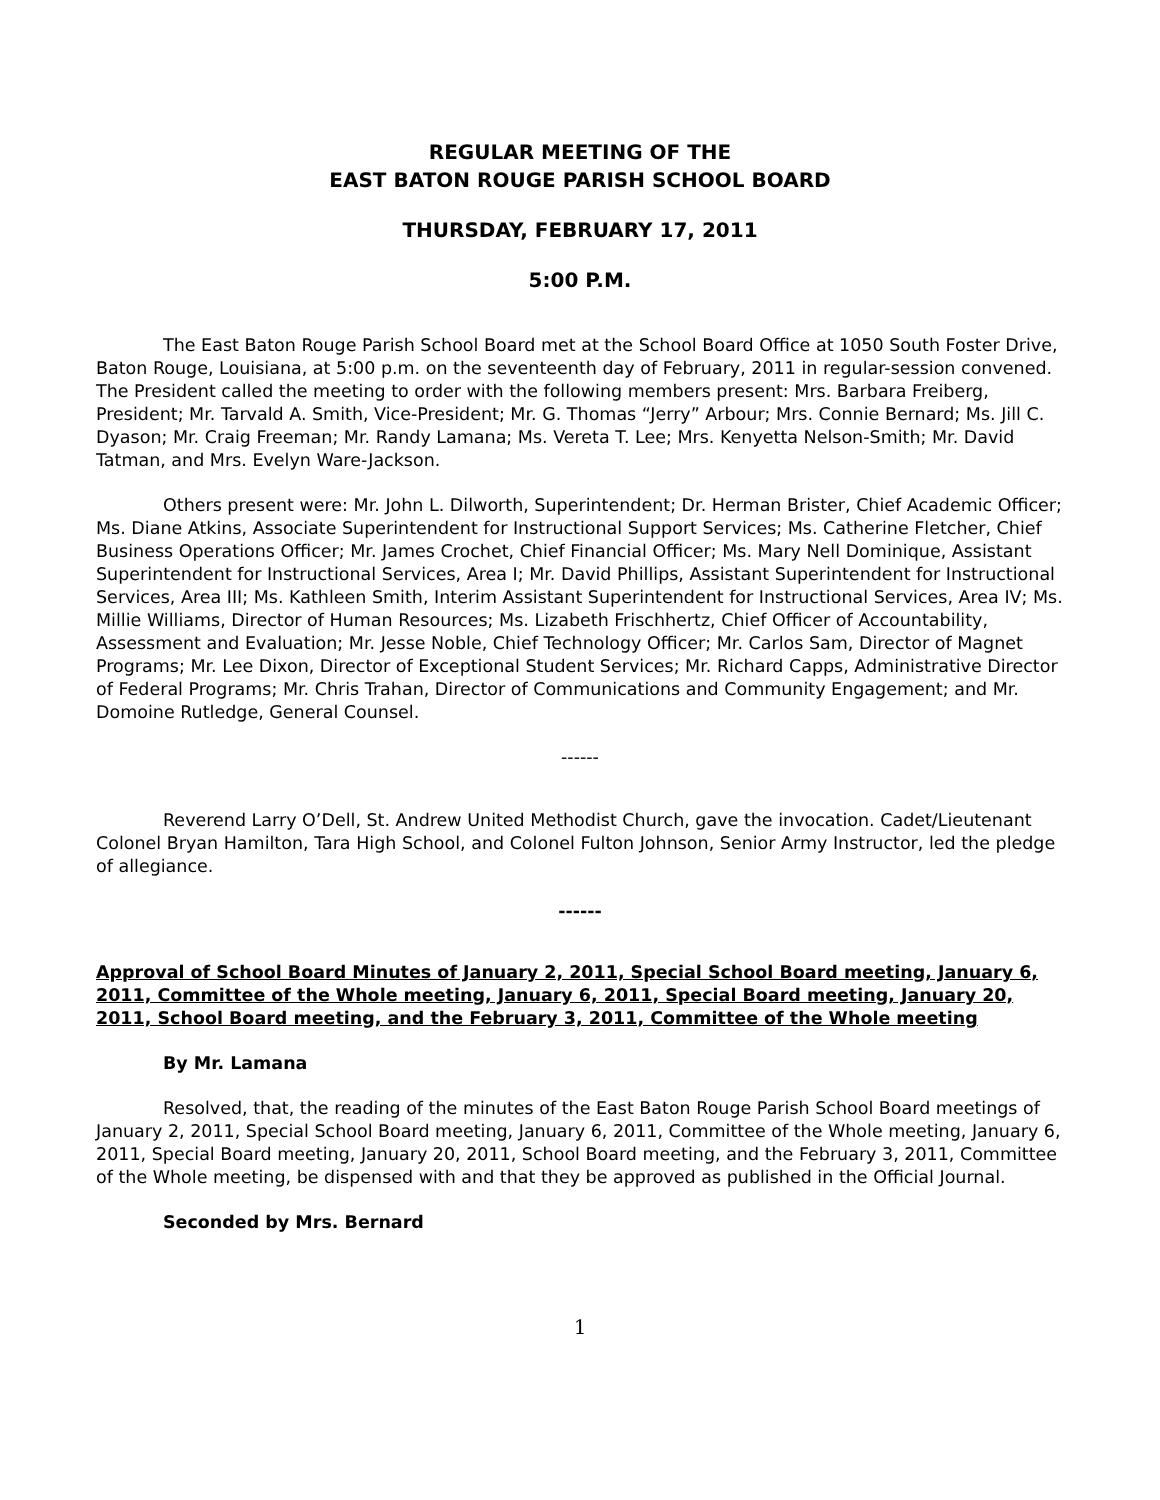REGULAR MEETING OF THE
EAST BATON ROUGE PARISH SCHOOL BOARD
THURSDAY, FEBRUARY 17, 2011
5:00 P.M.
The East Baton Rouge Parish School Board met at the School Board Office at 1050 South Foster Drive, Baton Rouge, Louisiana, at 5:00 p.m. on the seventeenth day of February, 2011 in regular-session convened. The President called the meeting to order with the following members present: Mrs. Barbara Freiberg, President; Mr. Tarvald A. Smith, Vice-President; Mr. G. Thomas “Jerry” Arbour; Mrs. Connie Bernard; Ms. Jill C. Dyason; Mr. Craig Freeman; Mr. Randy Lamana; Ms. Vereta T. Lee; Mrs. Kenyetta Nelson-Smith; Mr. David Tatman, and Mrs. Evelyn Ware-Jackson.
Others present were: Mr. John L. Dilworth, Superintendent; Dr. Herman Brister, Chief Academic Officer; Ms. Diane Atkins, Associate Superintendent for Instructional Support Services; Ms. Catherine Fletcher, Chief Business Operations Officer; Mr. James Crochet, Chief Financial Officer; Ms. Mary Nell Dominique, Assistant Superintendent for Instructional Services, Area I; Mr. David Phillips, Assistant Superintendent for Instructional Services, Area III; Ms. Kathleen Smith, Interim Assistant Superintendent for Instructional Services, Area IV; Ms. Millie Williams, Director of Human Resources; Ms. Lizabeth Frischhertz, Chief Officer of Accountability, Assessment and Evaluation; Mr. Jesse Noble, Chief Technology Officer; Mr. Carlos Sam, Director of Magnet Programs; Mr. Lee Dixon, Director of Exceptional Student Services; Mr. Richard Capps, Administrative Director of Federal Programs; Mr. Chris Trahan, Director of Communications and Community Engagement; and Mr. Domoine Rutledge, General Counsel.
------
Reverend Larry O’Dell, St. Andrew United Methodist Church, gave the invocation. Cadet/Lieutenant Colonel Bryan Hamilton, Tara High School, and Colonel Fulton Johnson, Senior Army Instructor, led the pledge of allegiance.
------
Approval of School Board Minutes of January 2, 2011, Special School Board meeting, January 6, 2011, Committee of the Whole meeting, January 6, 2011, Special Board meeting, January 20, 2011, School Board meeting, and the February 3, 2011, Committee of the Whole meeting
By Mr. Lamana
Resolved, that, the reading of the minutes of the East Baton Rouge Parish School Board meetings of January 2, 2011, Special School Board meeting, January 6, 2011, Committee of the Whole meeting, January 6, 2011, Special Board meeting, January 20, 2011, School Board meeting, and the February 3, 2011, Committee of the Whole meeting, be dispensed with and that they be approved as published in the Official Journal.
Seconded by Mrs. Bernard
1